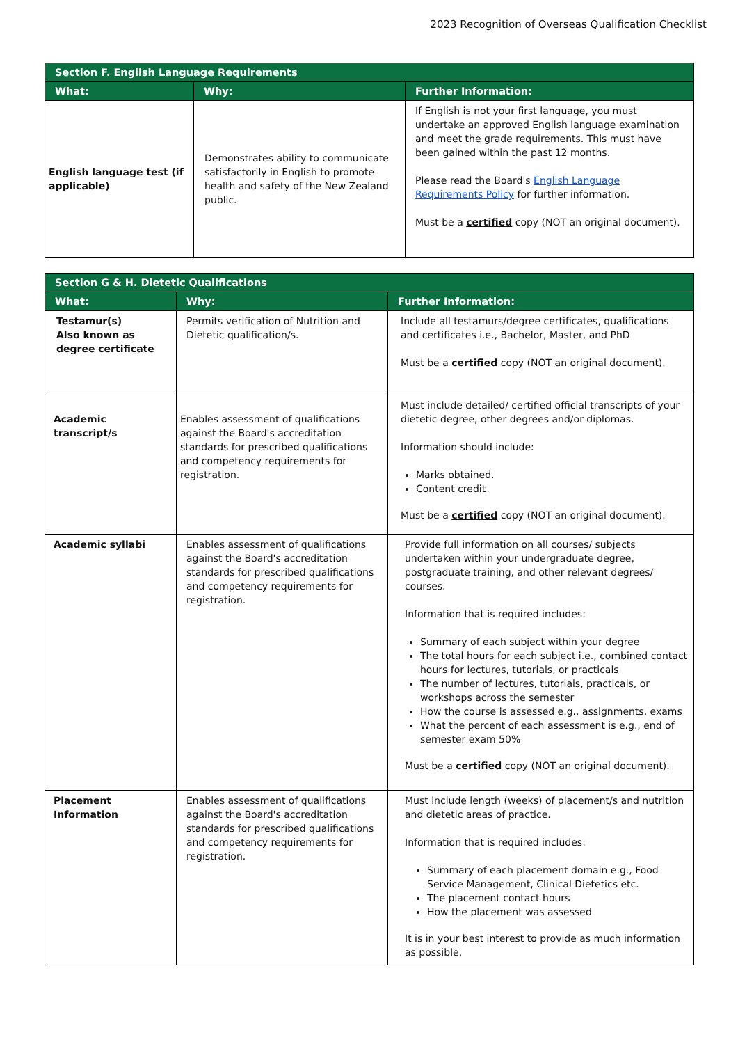2023 Recognition of Overseas Qualification Checklist
| Section F. English Language Requirements | | |
| --- | --- | --- |
| What: | Why: | Further Information: |
| English language test (if applicable) | Demonstrates ability to communicate satisfactorily in English to promote health and safety of the New Zealand public. | If English is not your first language, you must undertake an approved English language examination and meet the grade requirements. This must have been gained within the past 12 months. Please read the Board's English Language Requirements Policy for further information. Must be a certified copy (NOT an original document). |
| Section G & H. Dietetic Qualifications | | |
| --- | --- | --- |
| What: | Why: | Further Information: |
| Testamur(s) Also known as degree certificate | Permits verification of Nutrition and Dietetic qualification/s. | Include all testamurs/degree certificates, qualifications and certificates i.e., Bachelor, Master, and PhD Must be a certified copy (NOT an original document). |
| Academic transcript/s | Enables assessment of qualifications against the Board's accreditation standards for prescribed qualifications and competency requirements for registration. | Must include detailed/ certified official transcripts of your dietetic degree, other degrees and/or diplomas. Information should include: Marks obtained. Content credit Must be a certified copy (NOT an original document). |
| Academic syllabi | Enables assessment of qualifications against the Board's accreditation standards for prescribed qualifications and competency requirements for registration. | Provide full information on all courses/ subjects undertaken within your undergraduate degree, postgraduate training, and other relevant degrees/ courses. Information that is required includes: Summary of each subject within your degree The total hours for each subject i.e., combined contact hours for lectures, tutorials, or practicals The number of lectures, tutorials, practicals, or workshops across the semester How the course is assessed e.g., assignments, exams What the percent of each assessment is e.g., end of semester exam 50% Must be a certified copy (NOT an original document). |
| Placement Information | Enables assessment of qualifications against the Board's accreditation standards for prescribed qualifications and competency requirements for registration. | Must include length (weeks) of placement/s and nutrition and dietetic areas of practice. Information that is required includes: Summary of each placement domain e.g., Food Service Management, Clinical Dietetics etc. The placement contact hours How the placement was assessed It is in your best interest to provide as much information as possible. |